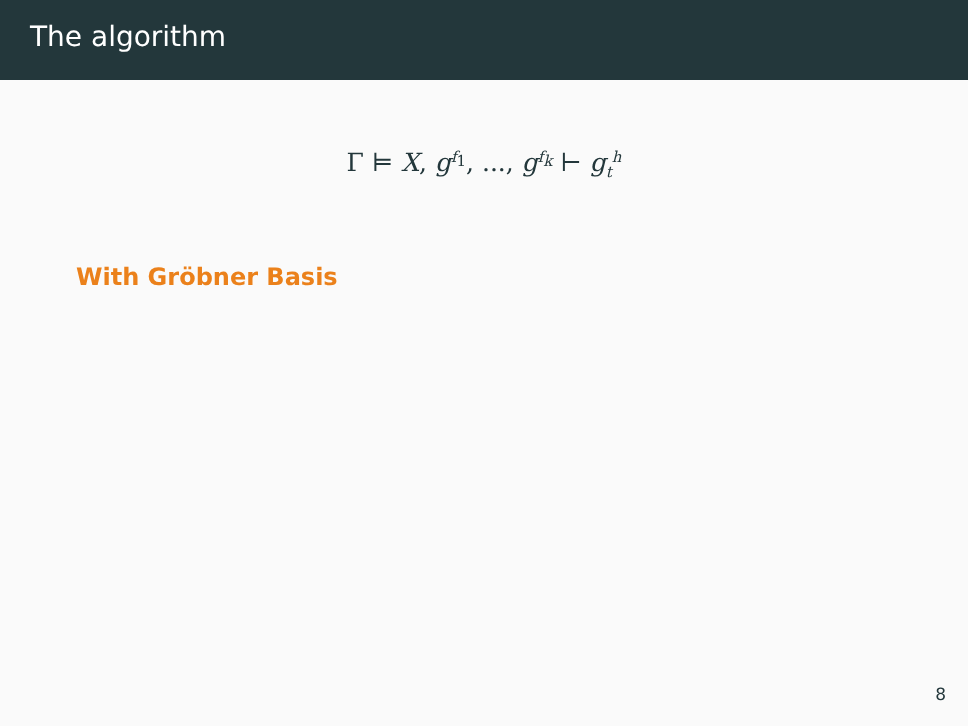The algorithm
Γ ⊨ X, g<sup>f<sub>1</sub></sup>, ..., g<sup>f<sub>k</sub></sup> ⊢ g<sub>t</sub><sup>h</sup>
With Gröbner Basis
8